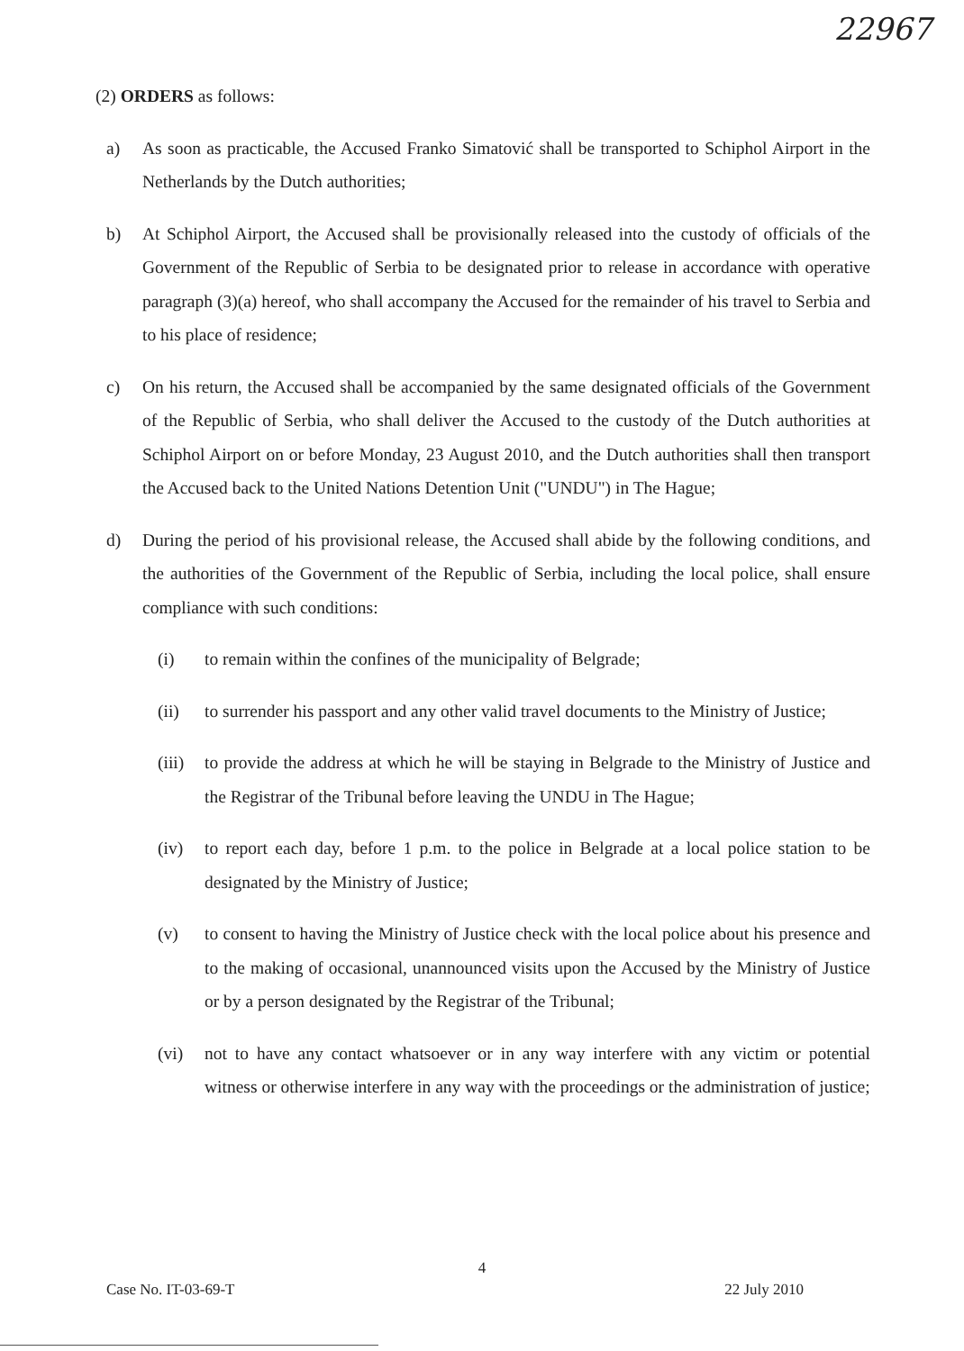22967
(2) ORDERS as follows:
a) As soon as practicable, the Accused Franko Simatović shall be transported to Schiphol Airport in the Netherlands by the Dutch authorities;
b) At Schiphol Airport, the Accused shall be provisionally released into the custody of officials of the Government of the Republic of Serbia to be designated prior to release in accordance with operative paragraph (3)(a) hereof, who shall accompany the Accused for the remainder of his travel to Serbia and to his place of residence;
c) On his return, the Accused shall be accompanied by the same designated officials of the Government of the Republic of Serbia, who shall deliver the Accused to the custody of the Dutch authorities at Schiphol Airport on or before Monday, 23 August 2010, and the Dutch authorities shall then transport the Accused back to the United Nations Detention Unit ("UNDU") in The Hague;
d) During the period of his provisional release, the Accused shall abide by the following conditions, and the authorities of the Government of the Republic of Serbia, including the local police, shall ensure compliance with such conditions:
(i) to remain within the confines of the municipality of Belgrade;
(ii) to surrender his passport and any other valid travel documents to the Ministry of Justice;
(iii)
to provide the address at which he will be staying in Belgrade to the Ministry of Justice and the Registrar of the Tribunal before leaving the UNDU in The Hague;
(iv) to report each day, before 1 p.m. to the police in Belgrade at a local police station to be designated by the Ministry of Justice;
(v) to consent to having the Ministry of Justice check with the local police about his presence and to the making of occasional, unannounced visits upon the Accused by the Ministry of Justice or by a person designated by the Registrar of the Tribunal;
(vi) not to have any contact whatsoever or in any way interfere with any victim or potential witness or otherwise interfere in any way with the proceedings or the administration of justice;
4
Case No. IT-03-69-T 22 July 2010